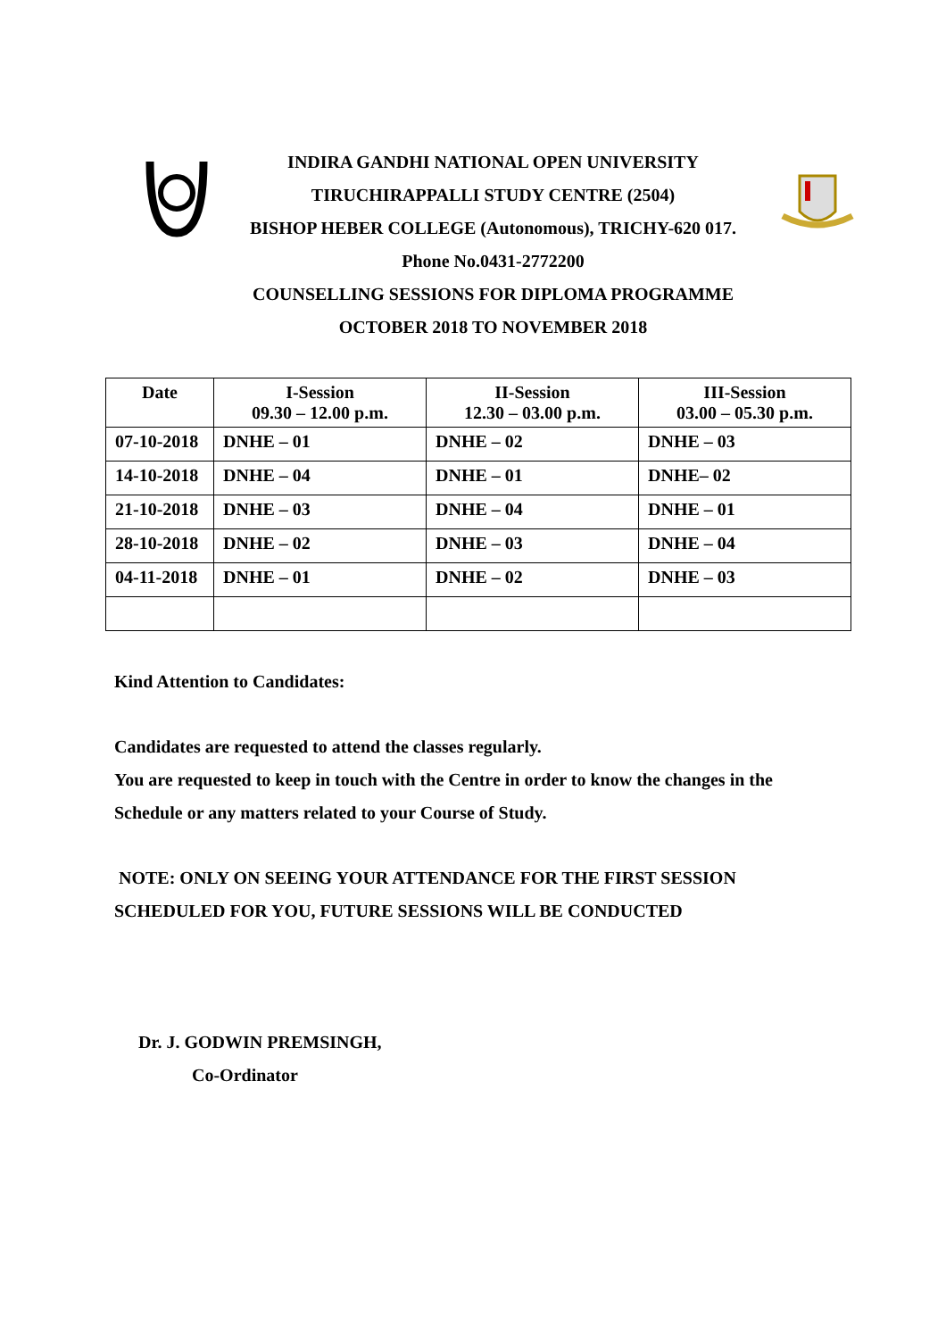INDIRA GANDHI NATIONAL OPEN UNIVERSITY
TIRUCHIRAPPALLI STUDY CENTRE (2504)
BISHOP HEBER COLLEGE (Autonomous), TRICHY-620 017.
Phone No.0431-2772200
COUNSELLING SESSIONS FOR DIPLOMA PROGRAMME
OCTOBER 2018 TO NOVEMBER 2018
| Date | I-Session 09.30 – 12.00 p.m. | II-Session 12.30 – 03.00 p.m. | III-Session 03.00 – 05.30 p.m. |
| --- | --- | --- | --- |
| 07-10-2018 | DNHE – 01 | DNHE – 02 | DNHE – 03 |
| 14-10-2018 | DNHE – 04 | DNHE – 01 | DNHE– 02 |
| 21-10-2018 | DNHE – 03 | DNHE – 04 | DNHE – 01 |
| 28-10-2018 | DNHE – 02 | DNHE – 03 | DNHE – 04 |
| 04-11-2018 | DNHE – 01 | DNHE – 02 | DNHE – 03 |
Kind Attention to Candidates:
Candidates are requested to attend the classes regularly.
You are requested to keep in touch with the Centre in order to know the changes in the
Schedule or any matters related to your Course of Study.
NOTE: ONLY ON SEEING YOUR ATTENDANCE FOR THE FIRST SESSION
SCHEDULED FOR YOU, FUTURE SESSIONS WILL BE CONDUCTED
Dr. J. GODWIN PREMSINGH,
Co-Ordinator